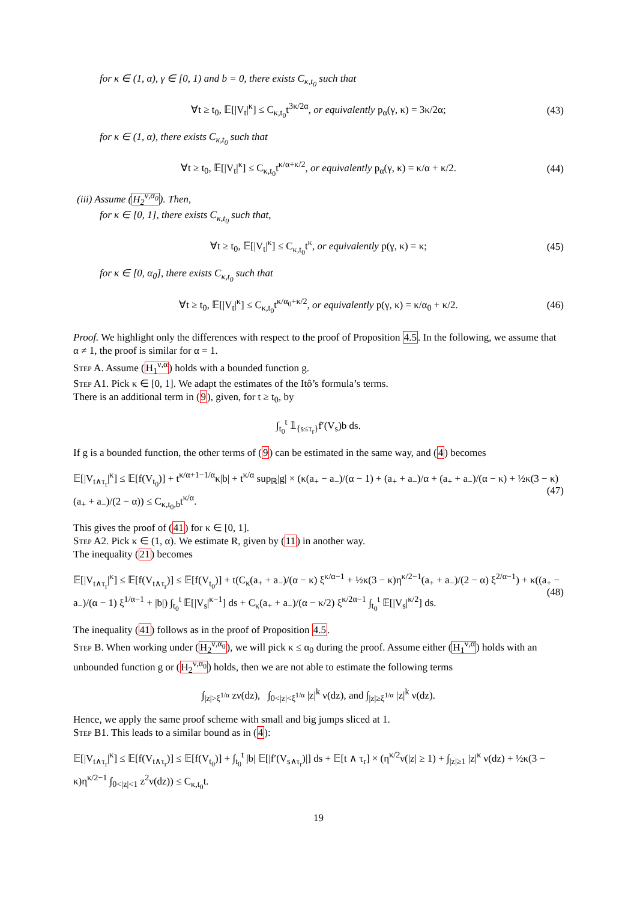for κ ∈ (1, α), γ ∈ [0, 1) and b = 0, there exists C<sub>κ,t<sub>0</sub></sub> such that
∀t ≥ t<sub>0</sub>, 𝔼[|V<sub>t</sub>|<sup>κ</sup>] ≤ C<sub>κ,t<sub>0</sub></sub>t<sup>3κ/2α</sup>, or equivalently p<sub>α</sub>(γ, κ) = 3κ/2α; (43)
for κ ∈ (1, α), there exists C<sub>κ,t<sub>0</sub></sub> such that
∀t ≥ t<sub>0</sub>, 𝔼[|V<sub>t</sub>|<sup>κ</sup>] ≤ C<sub>κ,t<sub>0</sub></sub>t<sup>κ/α+κ/2</sup>, or equivalently p<sub>α</sub>(γ, κ) = κ/α + κ/2. (44)
(iii) Assume (H<sub>2</sub><sup>ν,α<sub>0</sub></sup>). Then,
for κ ∈ [0, 1], there exists C<sub>κ,t<sub>0</sub></sub> such that,
∀t ≥ t<sub>0</sub>, 𝔼[|V<sub>t</sub>|<sup>κ</sup>] ≤ C<sub>κ,t<sub>0</sub></sub>t<sup>κ</sup>, or equivalently p(γ, κ) = κ; (45)
for κ ∈ [0, α<sub>0</sub>], there exists C<sub>κ,t<sub>0</sub></sub> such that
∀t ≥ t<sub>0</sub>, 𝔼[|V<sub>t</sub>|<sup>κ</sup>] ≤ C<sub>κ,t<sub>0</sub></sub>t<sup>κ/α<sub>0</sub>+κ/2</sup>, or equivalently p(γ, κ) = κ/α<sub>0</sub> + κ/2. (46)
Proof. We highlight only the differences with respect to the proof of Proposition 4.5. In the following, we assume that α ≠ 1, the proof is similar for α = 1.
Step A. Assume (H<sub>1</sub><sup>ν,α</sup>) holds with a bounded function g.
Step A1. Pick κ ∈ [0, 1]. We adapt the estimates of the Itô’s formula’s terms.
There is an additional term in (9), given, for t ≥ t<sub>0</sub>, by
∫<sub>t<sub>0</sub></sub><sup>t</sup> 𝟙<sub>{s≤τ<sub>r</sub>}</sub>f′(V<sub>s</sub>)b ds.
If g is a bounded function, the other terms of (9) can be estimated in the same way, and (4) becomes
𝔼[|V<sub>t∧τ<sub>r</sub></sub>|<sup>κ</sup>] ≤ 𝔼[f(V<sub>t<sub>0</sub></sub>)] + t<sup>κ/α+1−1/α</sup>κ|b| + t<sup>κ/α</sup> sup<sub>ℝ</sub>|g| × (κ(a<sub>+</sub> − a<sub>−</sub>)/(α − 1) + (a<sub>+</sub> + a<sub>−</sub>)/α + (a<sub>+</sub> + a<sub>−</sub>)/(α − κ) + ½κ(3 − κ)(a<sub>+</sub> + a<sub>−</sub>)/(2 − α)) ≤ C<sub>κ,t<sub>0</sub>,b</sub>t<sup>κ/α</sup>. (47)
This gives the proof of (41) for κ ∈ [0, 1].
Step A2. Pick κ ∈ (1, α). We estimate R, given by (11) in another way.
The inequality (21) becomes
𝔼[|V<sub>t∧τ<sub>r</sub></sub>|<sup>κ</sup>] ≤ 𝔼[f(V<sub>t∧τ<sub>r</sub></sub>)] ≤ 𝔼[f(V<sub>t<sub>0</sub></sub>)] + t(C<sub>κ</sub>(a<sub>+</sub> + a<sub>−</sub>)/(α − κ) ξ<sup>κ/α−1</sup> + ½κ(3 − κ)η<sup>κ/2−1</sup>(a<sub>+</sub> + a<sub>−</sub>)/(2 − α) ξ<sup>2/α−1</sup>) + κ((a<sub>+</sub> − a<sub>−</sub>)/(α − 1) ξ<sup>1/α−1</sup> + |b|) ∫<sub>t<sub>0</sub></sub><sup>t</sup> 𝔼[|V<sub>s</sub>|<sup>κ−1</sup>] ds + C<sub>κ</sub>(a<sub>+</sub> + a<sub>−</sub>)/(α − κ/2) ξ<sup>κ/2α−1</sup> ∫<sub>t<sub>0</sub></sub><sup>t</sup> 𝔼[|V<sub>s</sub>|<sup>κ/2</sup>] ds. (48)
The inequality (41) follows as in the proof of Proposition 4.5.
Step B. When working under (H<sub>2</sub><sup>ν,α<sub>0</sub></sup>), we will pick κ ≤ α<sub>0</sub> during the proof. Assume either (H<sub>1</sub><sup>ν,α</sup>) holds with an unbounded function g or (H<sub>2</sub><sup>ν,α<sub>0</sub></sup>) holds, then we are not able to estimate the following terms
∫<sub>|z|>ξ<sup>1/α</sup></sub> zν(dz), ∫<sub>0<|z|<ξ<sup>1/α</sup></sub> |z|<sup>k</sup> ν(dz), and ∫<sub>|z|≥ξ<sup>1/α</sup></sub> |z|<sup>k</sup> ν(dz).
Hence, we apply the same proof scheme with small and big jumps sliced at 1.
Step B1. This leads to a similar bound as in (4):
𝔼[|V<sub>t∧τ<sub>r</sub></sub>|<sup>κ</sup>] ≤ 𝔼[f(V<sub>t∧τ<sub>r</sub></sub>)] ≤ 𝔼[f(V<sub>t<sub>0</sub></sub>)] + ∫<sub>t<sub>0</sub></sub><sup>t</sup> |b| 𝔼[|f′(V<sub>s∧τ<sub>r</sub></sub>)|] ds + 𝔼[t ∧ τ<sub>r</sub>] × (η<sup>κ/2</sup>ν(|z| ≥ 1) + ∫<sub>|z|≥1</sub> |z|<sup>κ</sup> ν(dz) + ½κ(3 − κ)η<sup>κ/2−1</sup> ∫<sub>0<|z|<1</sub> z<sup>2</sup>ν(dz)) ≤ C<sub>κ,t<sub>0</sub></sub>t.
19